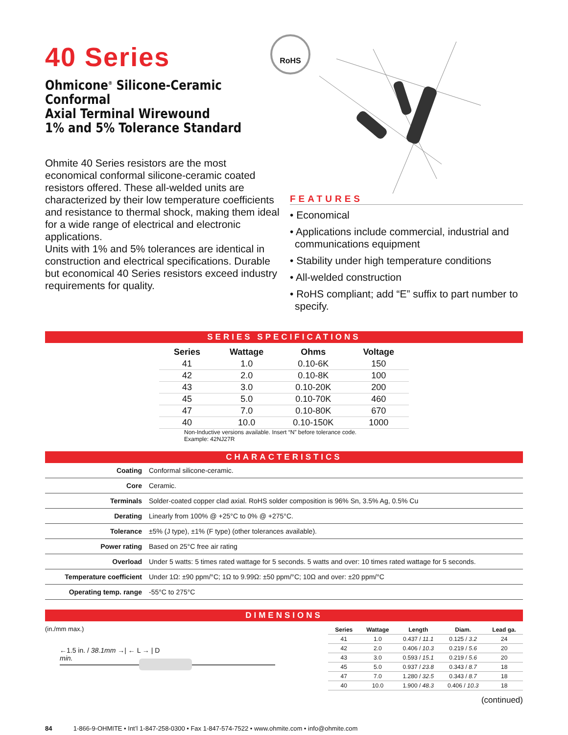40 Series
Ohmicone<sup>®</sup> Silicone-Ceramic Conformal
Axial Terminal Wirewound
1% and 5% Tolerance Standard
Ohmite 40 Series resistors are the most economical conformal silicone-ceramic coated resistors offered. These all-welded units are characterized by their low temperature coefficients and resistance to thermal shock, making them ideal for a wide range of electrical and electronic applications.
Units with 1% and 5% tolerances are identical in construction and electrical specifications. Durable but economical 40 Series resistors exceed industry requirements for quality.
RoHS
FEATURES
• Economical
• Applications include commercial, industrial and communications equipment
• Stability under high temperature conditions
• All-welded construction
• RoHS compliant; add “E” suffix to part number to specify.
SERIES SPECIFICATIONS
| Series | Wattage | Ohms | Voltage |
| --- | --- | --- | --- |
| 41 | 1.0 | 0.10-6K | 150 |
| 42 | 2.0 | 0.10-8K | 100 |
| 43 | 3.0 | 0.10-20K | 200 |
| 45 | 5.0 | 0.10-70K | 460 |
| 47 | 7.0 | 0.10-80K | 670 |
| 40 | 10.0 | 0.10-150K | 1000 |
Non-Inductive versions available. Insert “N” before tolerance code.
Example: 42NJ27R
CHARACTERISTICS
| Coating | Conformal silicone-ceramic. |
| Core | Ceramic. |
| Terminals | Solder-coated copper clad axial. RoHS solder composition is 96% Sn, 3.5% Ag, 0.5% Cu |
| Derating | Linearly from 100% @ +25°C to 0% @ +275°C. |
| Tolerance | ±5% (J type), ±1% (F type) (other tolerances available). |
| Power rating | Based on 25°C free air rating |
| Overload | Under 5 watts: 5 times rated wattage for 5 seconds. 5 watts and over: 10 times rated wattage for 5 seconds. |
| Temperature coefficient | Under 1Ω: ±90 ppm/°C; 1Ω to 9.99Ω: ±50 ppm/°C; 10Ω and over: ±20 ppm/°C |
| Operating temp. range | -55°C to 275°C |
DIMENSIONS
(in./mm max.)
←1.5 in. / 38.1mm →| ← L → | D
min.
| Series | Wattage | Length | Diam. | Lead ga. |
| --- | --- | --- | --- | --- |
| 41 | 1.0 | 0.437 / 11.1 | 0.125 / 3.2 | 24 |
| 42 | 2.0 | 0.406 / 10.3 | 0.219 / 5.6 | 20 |
| 43 | 3.0 | 0.593 / 15.1 | 0.219 / 5.6 | 20 |
| 45 | 5.0 | 0.937 / 23.8 | 0.343 / 8.7 | 18 |
| 47 | 7.0 | 1.280 / 32.5 | 0.343 / 8.7 | 18 |
| 40 | 10.0 | 1.900 / 48.3 | 0.406 / 10.3 | 18 |
(continued)
84 1-866-9-OHMITE • Int’l 1-847-258-0300 • Fax 1-847-574-7522 • www.ohmite.com • info@ohmite.com